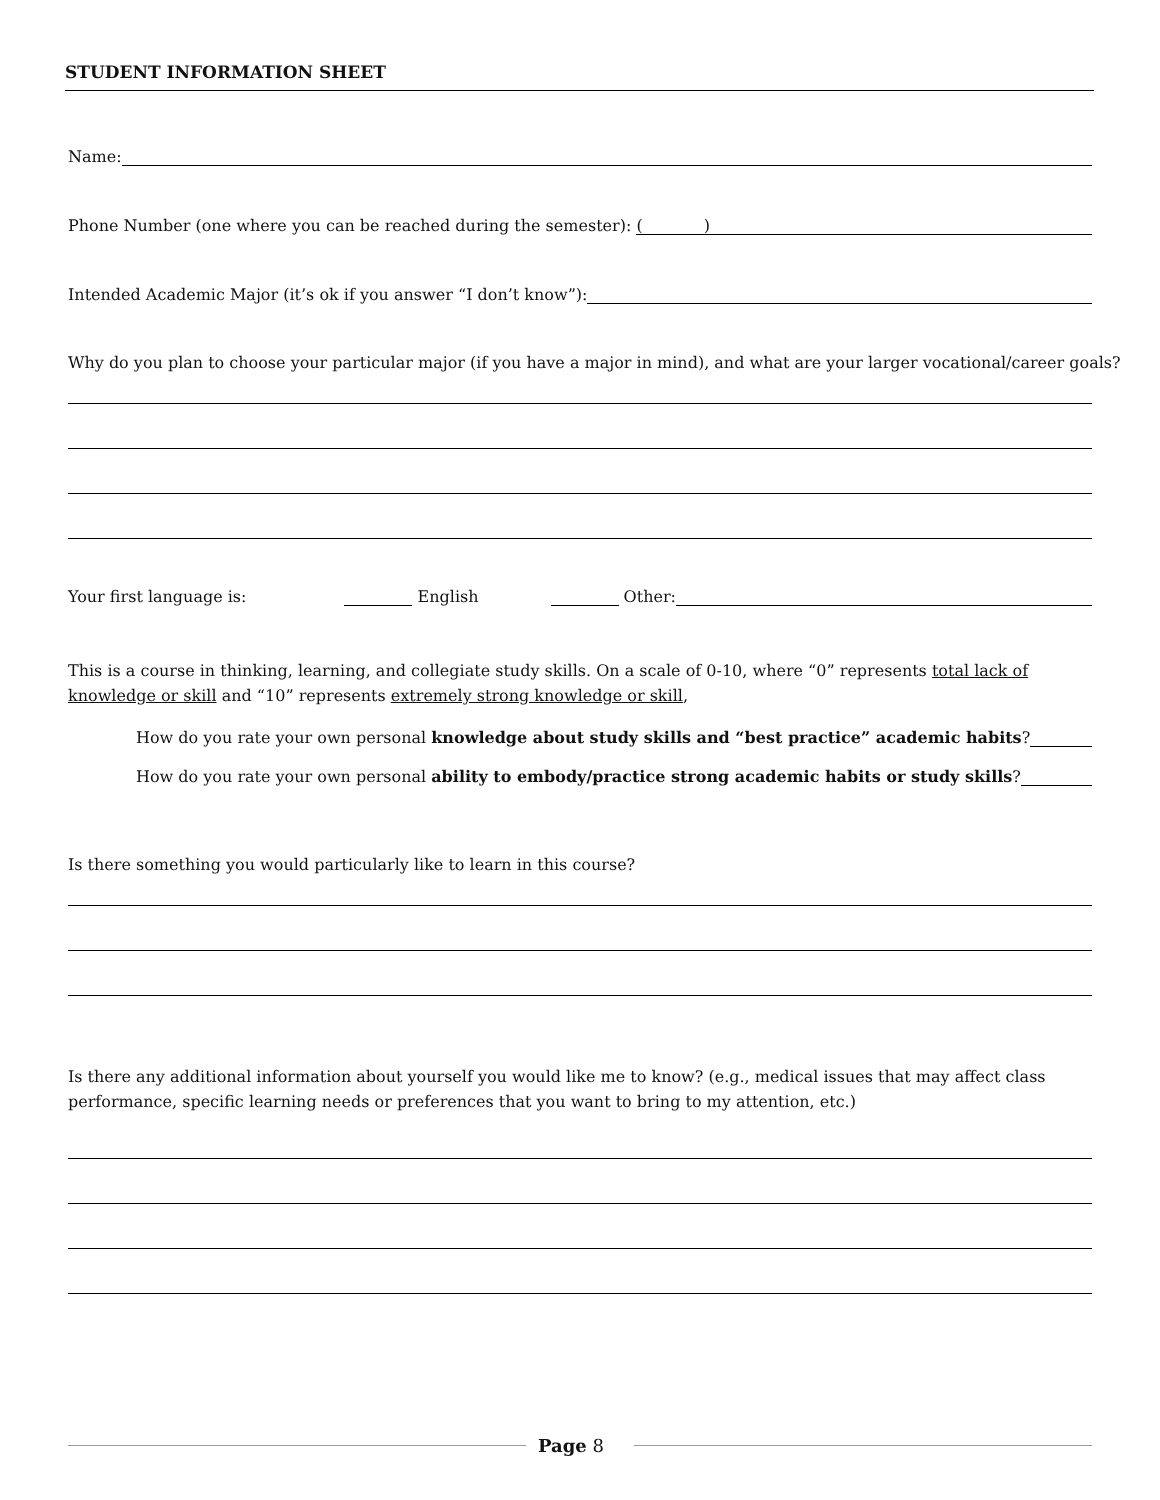STUDENT INFORMATION SHEET
Name:
Phone Number (one where you can be reached during the semester): ( )
Intended Academic Major (it’s ok if you answer “I don’t know”):
Why do you plan to choose your particular major (if you have a major in mind), and what are your larger vocational/career goals?
Your first language is: English Other:
This is a course in thinking, learning, and collegiate study skills. On a scale of 0-10, where “0” represents total lack of knowledge or skill and “10” represents extremely strong knowledge or skill,
How do you rate your own personal knowledge about study skills and “best practice” academic habits?
How do you rate your own personal ability to embody/practice strong academic habits or study skills?
Is there something you would particularly like to learn in this course?
Is there any additional information about yourself you would like me to know? (e.g., medical issues that may affect class performance, specific learning needs or preferences that you want to bring to my attention, etc.)
Page 8